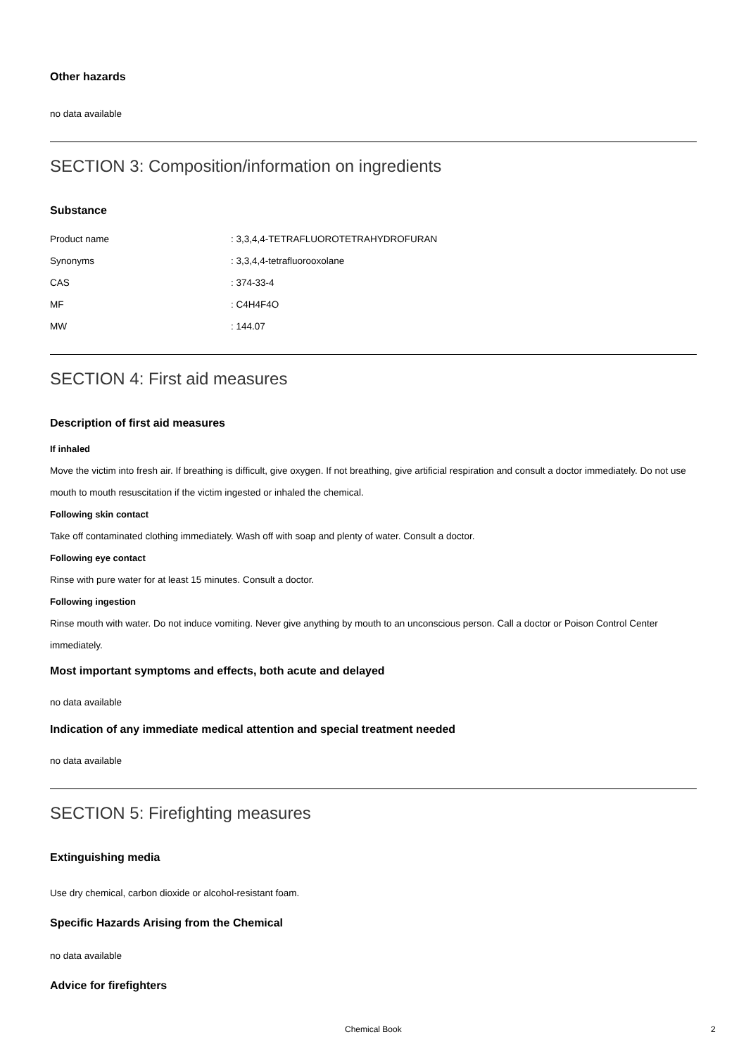Other hazards
no data available
SECTION 3: Composition/information on ingredients
Substance
| Product name | : 3,3,4,4-TETRAFLUOROTETRAHYDROFURAN |
| Synonyms | : 3,3,4,4-tetrafluorooxolane |
| CAS | : 374-33-4 |
| MF | : C4H4F4O |
| MW | : 144.07 |
SECTION 4: First aid measures
Description of first aid measures
If inhaled
Move the victim into fresh air. If breathing is difficult, give oxygen. If not breathing, give artificial respiration and consult a doctor immediately. Do not use mouth to mouth resuscitation if the victim ingested or inhaled the chemical.
Following skin contact
Take off contaminated clothing immediately. Wash off with soap and plenty of water. Consult a doctor.
Following eye contact
Rinse with pure water for at least 15 minutes. Consult a doctor.
Following ingestion
Rinse mouth with water. Do not induce vomiting. Never give anything by mouth to an unconscious person. Call a doctor or Poison Control Center immediately.
Most important symptoms and effects, both acute and delayed
no data available
Indication of any immediate medical attention and special treatment needed
no data available
SECTION 5: Firefighting measures
Extinguishing media
Use dry chemical, carbon dioxide or alcohol-resistant foam.
Specific Hazards Arising from the Chemical
no data available
Advice for firefighters
Chemical Book 2